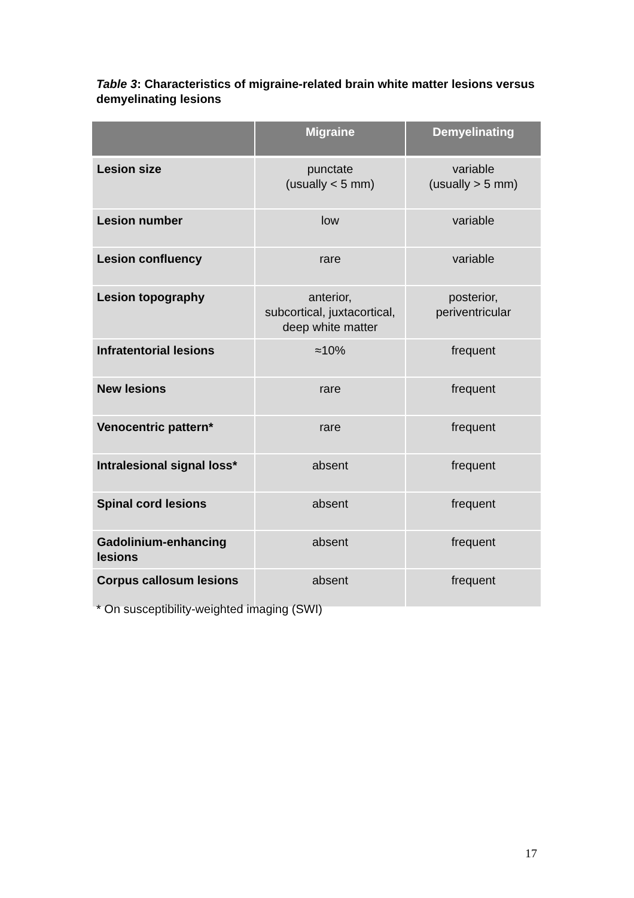Table 3: Characteristics of migraine-related brain white matter lesions versus demyelinating lesions
| | Migraine | Demyelinating |
| --- | --- | --- |
| Lesion size | punctate (usually < 5 mm) | variable (usually > 5 mm) |
| Lesion number | low | variable |
| Lesion confluency | rare | variable |
| Lesion topography | anterior, subcortical, juxtacortical, deep white matter | posterior, periventricular |
| Infratentorial lesions | ≈10% | frequent |
| New lesions | rare | frequent |
| Venocentric pattern* | rare | frequent |
| Intralesional signal loss* | absent | frequent |
| Spinal cord lesions | absent | frequent |
| Gadolinium-enhancing lesions | absent | frequent |
| Corpus callosum lesions | absent | frequent |
* On susceptibility-weighted imaging (SWI)
17